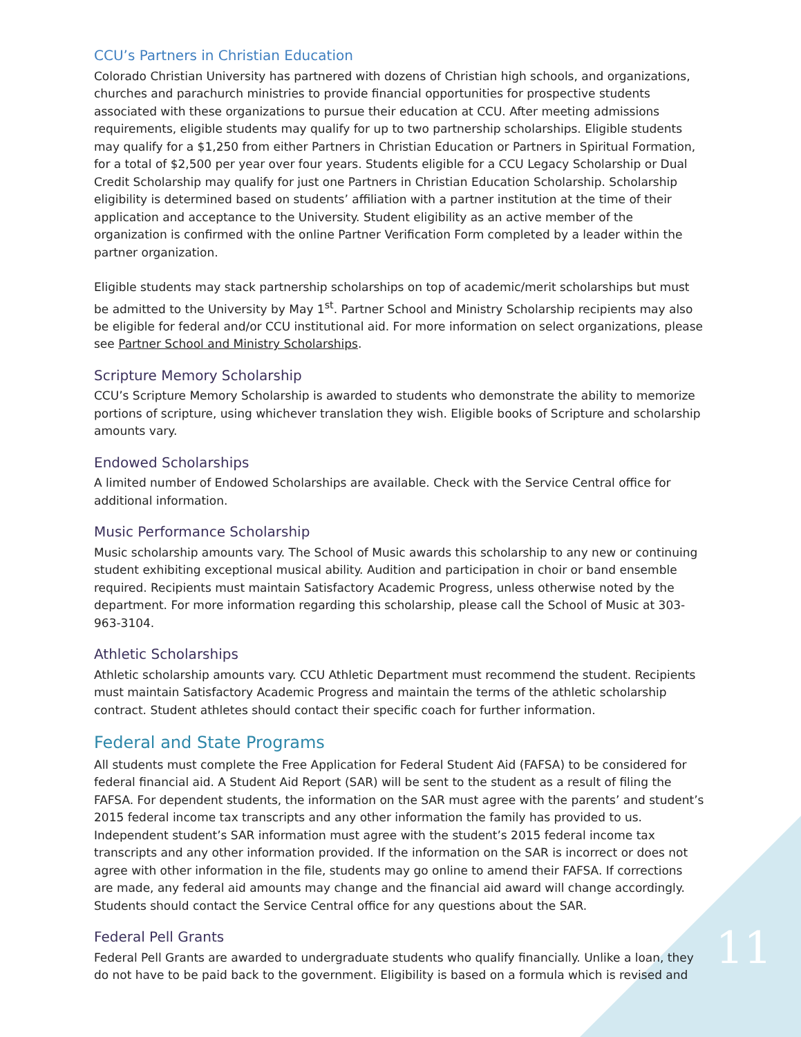CCU’s Partners in Christian Education
Colorado Christian University has partnered with dozens of Christian high schools, and organizations, churches and parachurch ministries to provide financial opportunities for prospective students associated with these organizations to pursue their education at CCU. After meeting admissions requirements, eligible students may qualify for up to two partnership scholarships. Eligible students may qualify for a $1,250 from either Partners in Christian Education or Partners in Spiritual Formation, for a total of $2,500 per year over four years. Students eligible for a CCU Legacy Scholarship or Dual Credit Scholarship may qualify for just one Partners in Christian Education Scholarship. Scholarship eligibility is determined based on students’ affiliation with a partner institution at the time of their application and acceptance to the University. Student eligibility as an active member of the organization is confirmed with the online Partner Verification Form completed by a leader within the partner organization.
Eligible students may stack partnership scholarships on top of academic/merit scholarships but must be admitted to the University by May 1<sup>st</sup>. Partner School and Ministry Scholarship recipients may also be eligible for federal and/or CCU institutional aid. For more information on select organizations, please see Partner School and Ministry Scholarships.
Scripture Memory Scholarship
CCU’s Scripture Memory Scholarship is awarded to students who demonstrate the ability to memorize portions of scripture, using whichever translation they wish. Eligible books of Scripture and scholarship amounts vary.
Endowed Scholarships
A limited number of Endowed Scholarships are available. Check with the Service Central office for additional information.
Music Performance Scholarship
Music scholarship amounts vary. The School of Music awards this scholarship to any new or continuing student exhibiting exceptional musical ability. Audition and participation in choir or band ensemble required. Recipients must maintain Satisfactory Academic Progress, unless otherwise noted by the department. For more information regarding this scholarship, please call the School of Music at 303-963-3104.
Athletic Scholarships
Athletic scholarship amounts vary. CCU Athletic Department must recommend the student. Recipients must maintain Satisfactory Academic Progress and maintain the terms of the athletic scholarship contract. Student athletes should contact their specific coach for further information.
Federal and State Programs
All students must complete the Free Application for Federal Student Aid (FAFSA) to be considered for federal financial aid. A Student Aid Report (SAR) will be sent to the student as a result of filing the FAFSA. For dependent students, the information on the SAR must agree with the parents’ and student’s 2015 federal income tax transcripts and any other information the family has provided to us. Independent student’s SAR information must agree with the student’s 2015 federal income tax transcripts and any other information provided. If the information on the SAR is incorrect or does not agree with other information in the file, students may go online to amend their FAFSA. If corrections are made, any federal aid amounts may change and the financial aid award will change accordingly. Students should contact the Service Central office for any questions about the SAR.
Federal Pell Grants
Federal Pell Grants are awarded to undergraduate students who qualify financially. Unlike a loan, they do not have to be paid back to the government. Eligibility is based on a formula which is revised and
11